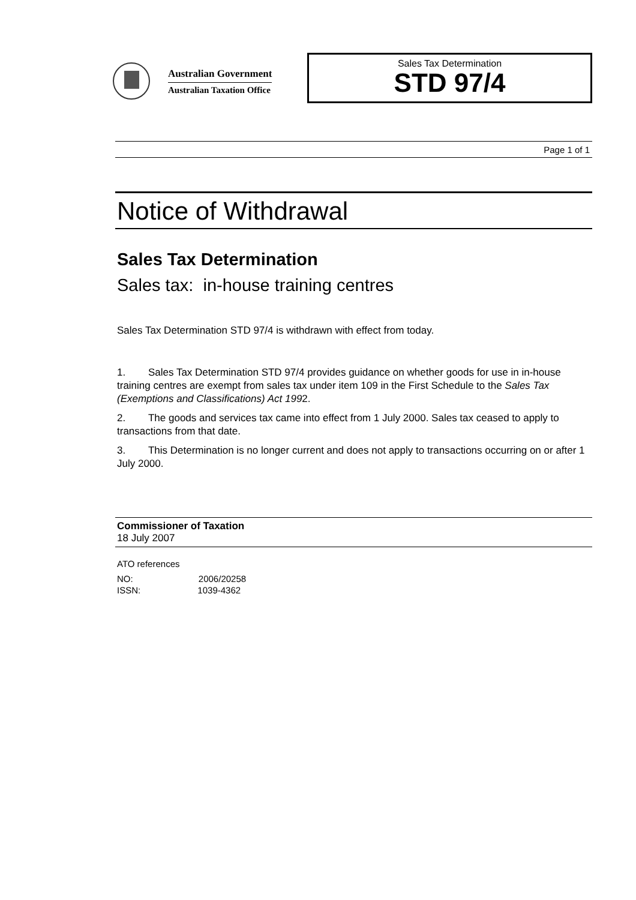Australian Government
Australian Taxation Office
Sales Tax Determination
STD 97/4
Page 1 of 1
Notice of Withdrawal
Sales Tax Determination
Sales tax: in-house training centres
Sales Tax Determination STD 97/4 is withdrawn with effect from today.
1. Sales Tax Determination STD 97/4 provides guidance on whether goods for use in in-house training centres are exempt from sales tax under item 109 in the First Schedule to the Sales Tax (Exemptions and Classifications) Act 1992.
2. The goods and services tax came into effect from 1 July 2000. Sales tax ceased to apply to transactions from that date.
3. This Determination is no longer current and does not apply to transactions occurring on or after 1 July 2000.
Commissioner of Taxation
18 July 2007
ATO references
NO: 2006/20258
ISSN: 1039-4362